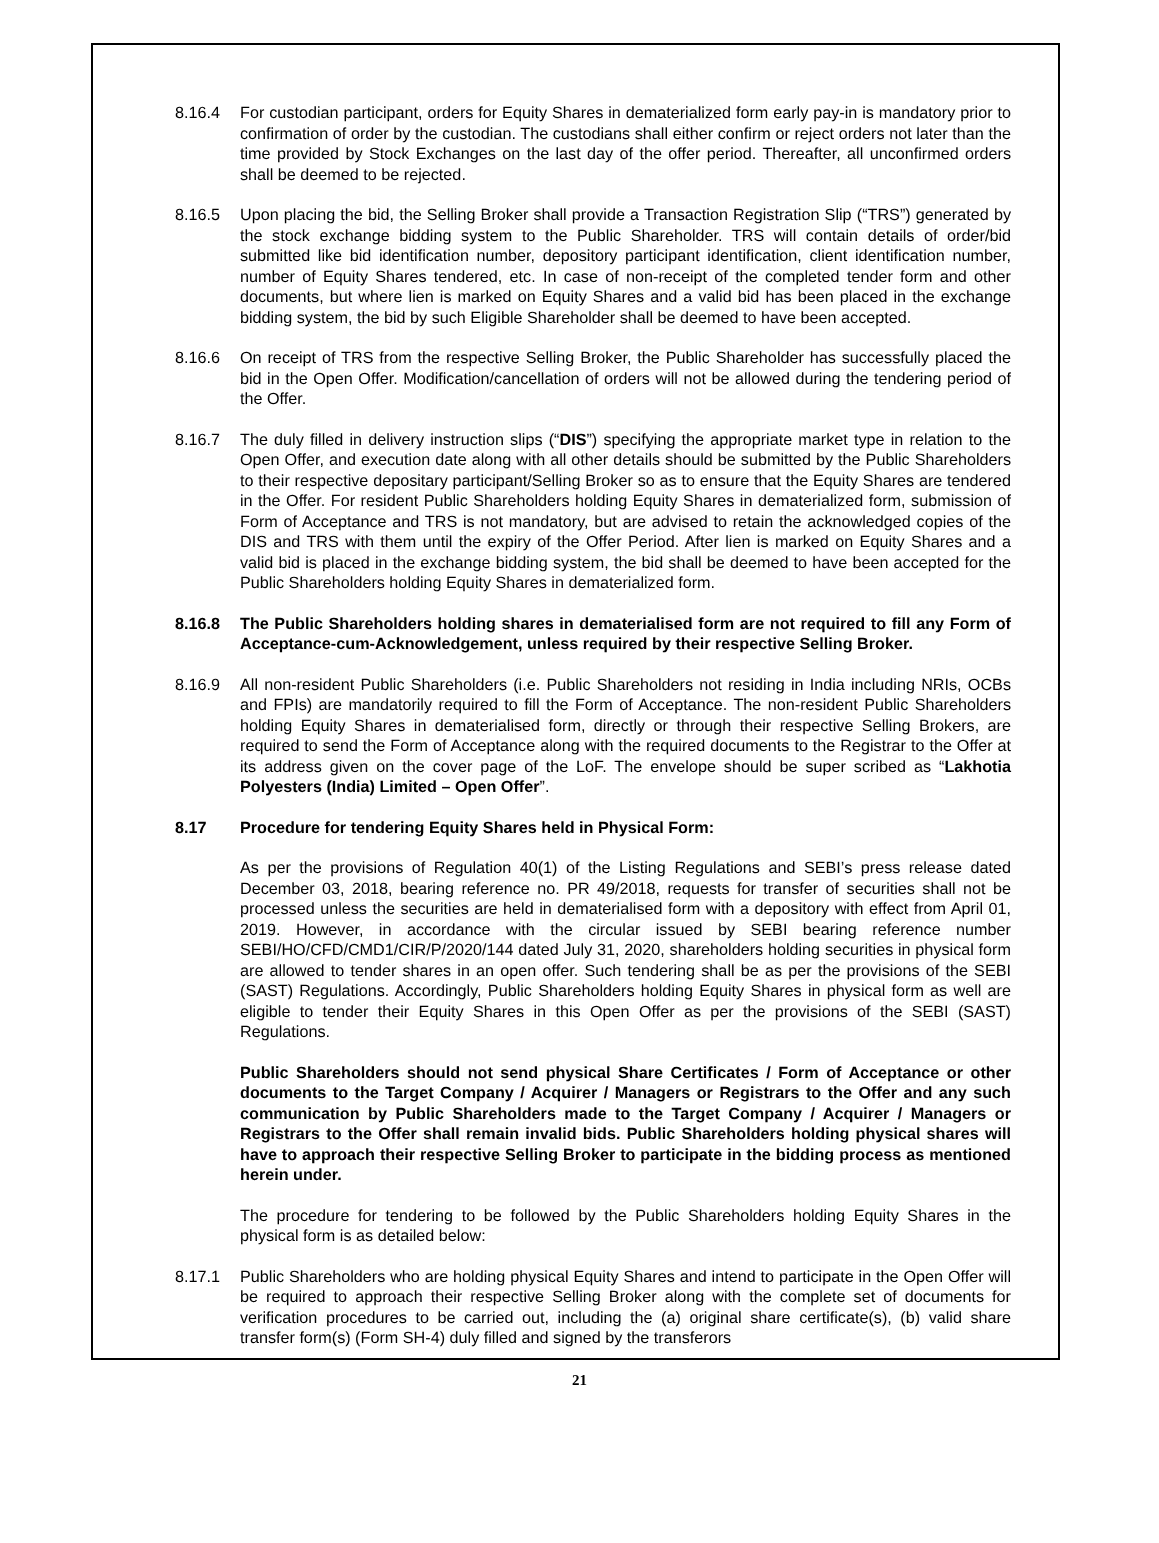8.16.4 For custodian participant, orders for Equity Shares in dematerialized form early pay-in is mandatory prior to confirmation of order by the custodian. The custodians shall either confirm or reject orders not later than the time provided by Stock Exchanges on the last day of the offer period. Thereafter, all unconfirmed orders shall be deemed to be rejected.
8.16.5 Upon placing the bid, the Selling Broker shall provide a Transaction Registration Slip (“TRS”) generated by the stock exchange bidding system to the Public Shareholder. TRS will contain details of order/bid submitted like bid identification number, depository participant identification, client identification number, number of Equity Shares tendered, etc. In case of non-receipt of the completed tender form and other documents, but where lien is marked on Equity Shares and a valid bid has been placed in the exchange bidding system, the bid by such Eligible Shareholder shall be deemed to have been accepted.
8.16.6 On receipt of TRS from the respective Selling Broker, the Public Shareholder has successfully placed the bid in the Open Offer. Modification/cancellation of orders will not be allowed during the tendering period of the Offer.
8.16.7 The duly filled in delivery instruction slips (“DIS”) specifying the appropriate market type in relation to the Open Offer, and execution date along with all other details should be submitted by the Public Shareholders to their respective depositary participant/Selling Broker so as to ensure that the Equity Shares are tendered in the Offer. For resident Public Shareholders holding Equity Shares in dematerialized form, submission of Form of Acceptance and TRS is not mandatory, but are advised to retain the acknowledged copies of the DIS and TRS with them until the expiry of the Offer Period. After lien is marked on Equity Shares and a valid bid is placed in the exchange bidding system, the bid shall be deemed to have been accepted for the Public Shareholders holding Equity Shares in dematerialized form.
8.16.8 The Public Shareholders holding shares in dematerialised form are not required to fill any Form of Acceptance-cum-Acknowledgement, unless required by their respective Selling Broker.
8.16.9 All non-resident Public Shareholders (i.e. Public Shareholders not residing in India including NRIs, OCBs and FPIs) are mandatorily required to fill the Form of Acceptance. The non-resident Public Shareholders holding Equity Shares in dematerialised form, directly or through their respective Selling Brokers, are required to send the Form of Acceptance along with the required documents to the Registrar to the Offer at its address given on the cover page of the LoF. The envelope should be super scribed as “Lakhotia Polyesters (India) Limited – Open Offer”.
8.17 Procedure for tendering Equity Shares held in Physical Form:
As per the provisions of Regulation 40(1) of the Listing Regulations and SEBI’s press release dated December 03, 2018, bearing reference no. PR 49/2018, requests for transfer of securities shall not be processed unless the securities are held in dematerialised form with a depository with effect from April 01, 2019. However, in accordance with the circular issued by SEBI bearing reference number SEBI/HO/CFD/CMD1/CIR/P/2020/144 dated July 31, 2020, shareholders holding securities in physical form are allowed to tender shares in an open offer. Such tendering shall be as per the provisions of the SEBI (SAST) Regulations. Accordingly, Public Shareholders holding Equity Shares in physical form as well are eligible to tender their Equity Shares in this Open Offer as per the provisions of the SEBI (SAST) Regulations.
Public Shareholders should not send physical Share Certificates / Form of Acceptance or other documents to the Target Company / Acquirer / Managers or Registrars to the Offer and any such communication by Public Shareholders made to the Target Company / Acquirer / Managers or Registrars to the Offer shall remain invalid bids. Public Shareholders holding physical shares will have to approach their respective Selling Broker to participate in the bidding process as mentioned herein under.
The procedure for tendering to be followed by the Public Shareholders holding Equity Shares in the physical form is as detailed below:
8.17.1 Public Shareholders who are holding physical Equity Shares and intend to participate in the Open Offer will be required to approach their respective Selling Broker along with the complete set of documents for verification procedures to be carried out, including the (a) original share certificate(s), (b) valid share transfer form(s) (Form SH-4) duly filled and signed by the transferors
21